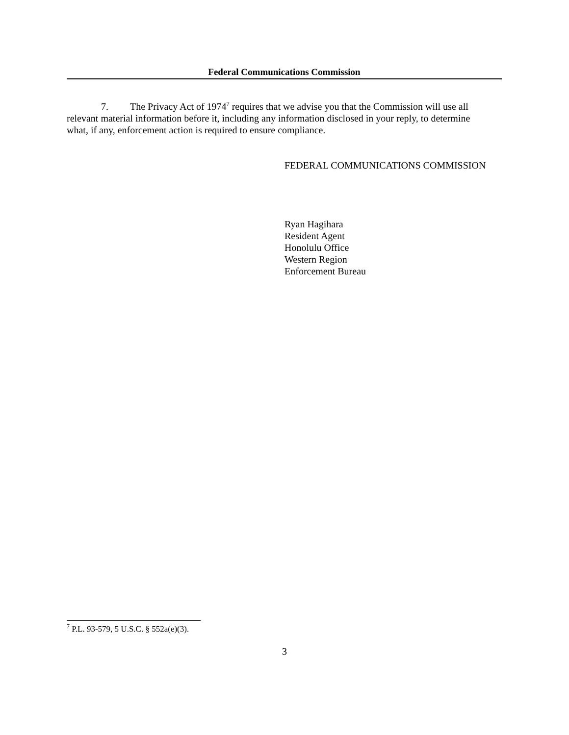Federal Communications Commission
7. The Privacy Act of 1974<sup>7</sup> requires that we advise you that the Commission will use all relevant material information before it, including any information disclosed in your reply, to determine what, if any, enforcement action is required to ensure compliance.
FEDERAL COMMUNICATIONS COMMISSION
Ryan Hagihara
Resident Agent
Honolulu Office
Western Region
Enforcement Bureau
<sup>7</sup> P.L. 93-579, 5 U.S.C. § 552a(e)(3).
3